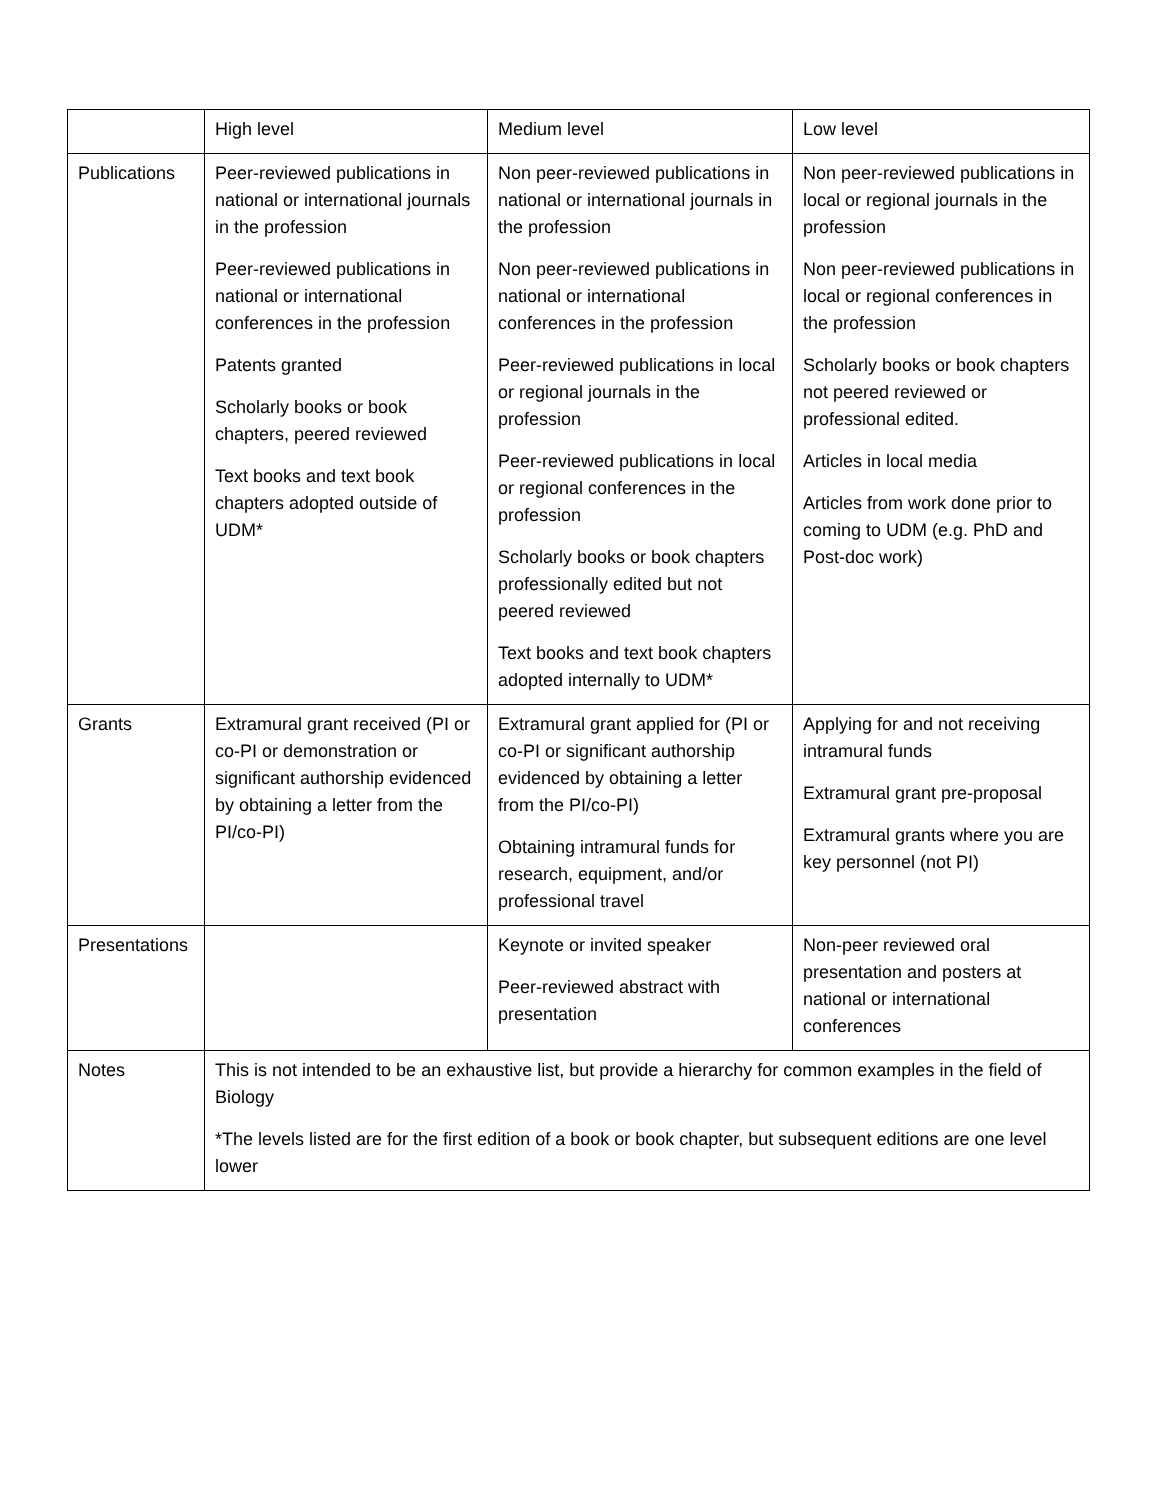| | High level | Medium level | Low level |
| Publications | Peer-reviewed publications in national or international journals in the profession Peer-reviewed publications in national or international conferences in the profession Patents granted Scholarly books or book chapters, peered reviewed Text books and text book chapters adopted outside of UDM* | Non peer-reviewed publications in national or international journals in the profession Non peer-reviewed publications in national or international conferences in the profession Peer-reviewed publications in local or regional journals in the profession Peer-reviewed publications in local or regional conferences in the profession Scholarly books or book chapters professionally edited but not peered reviewed Text books and text book chapters adopted internally to UDM* | Non peer-reviewed publications in local or regional journals in the profession Non peer-reviewed publications in local or regional conferences in the profession Scholarly books or book chapters not peered reviewed or professional edited. Articles in local media Articles from work done prior to coming to UDM (e.g. PhD and Post-doc work) |
| Grants | Extramural grant received (PI or co-PI or demonstration or significant authorship evidenced by obtaining a letter from the PI/co-PI) | Extramural grant applied for (PI or co-PI or significant authorship evidenced by obtaining a letter from the PI/co-PI) Obtaining intramural funds for research, equipment, and/or professional travel | Applying for and not receiving intramural funds Extramural grant pre-proposal Extramural grants where you are key personnel (not PI) |
| Presentations | | Keynote or invited speaker Peer-reviewed abstract with presentation | Non-peer reviewed oral presentation and posters at national or international conferences |
| Notes | This is not intended to be an exhaustive list, but provide a hierarchy for common examples in the field of Biology *The levels listed are for the first edition of a book or book chapter, but subsequent editions are one level lower | | |